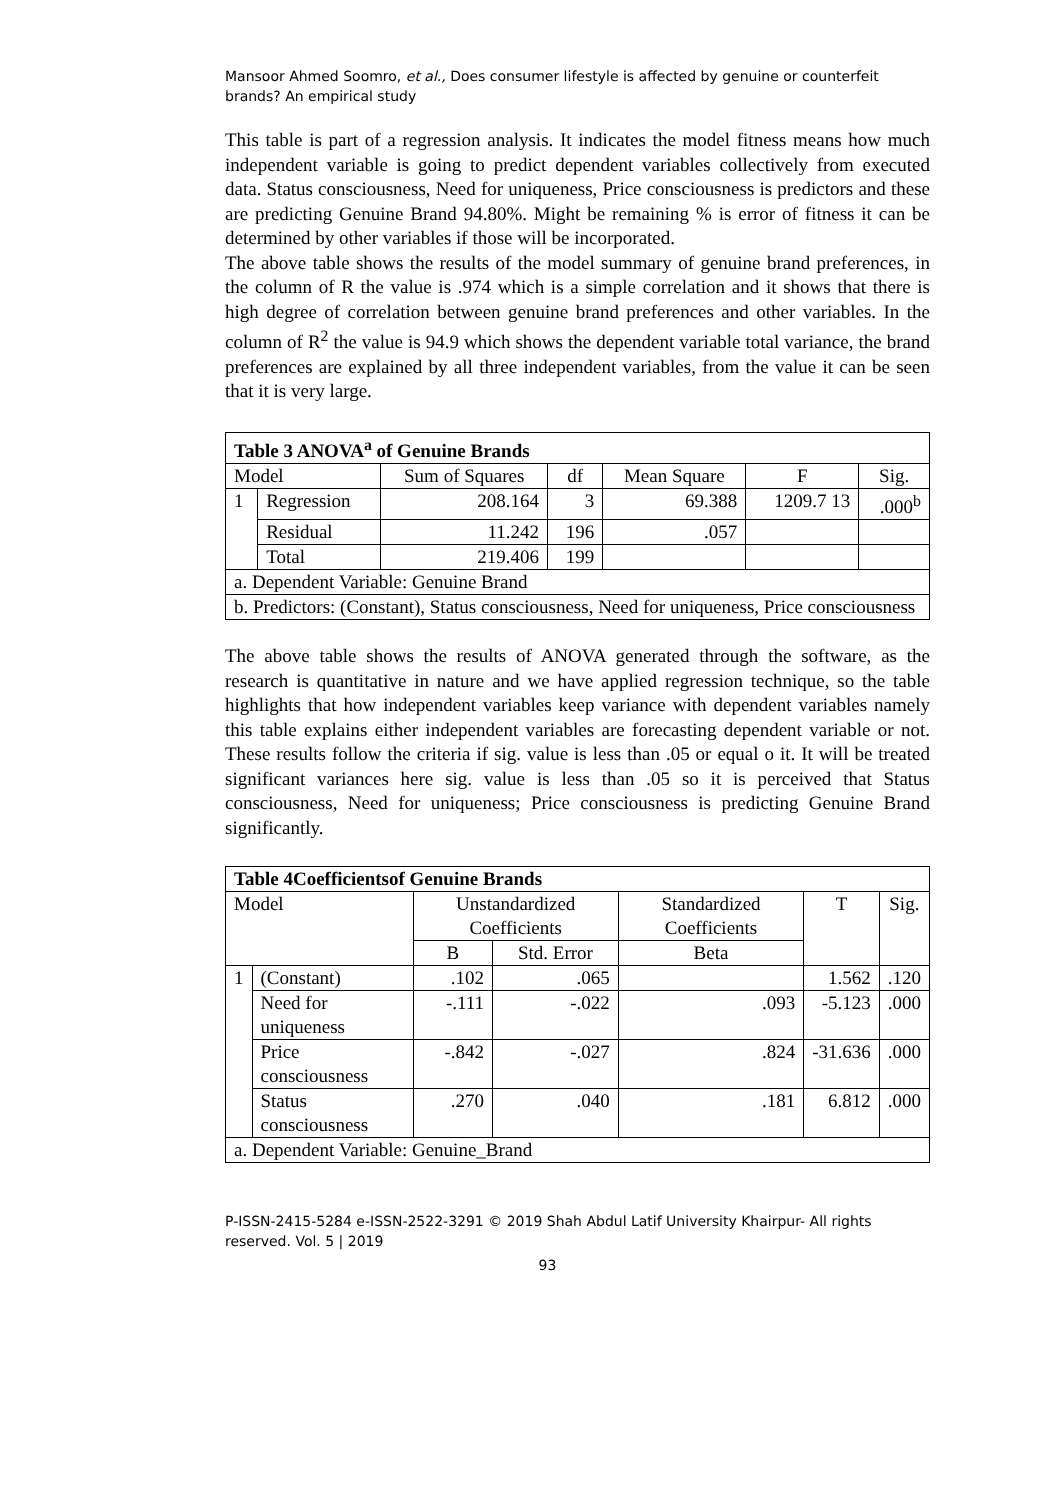Mansoor Ahmed Soomro, et al., Does consumer lifestyle is affected by genuine or counterfeit brands? An empirical study
This table is part of a regression analysis. It indicates the model fitness means how much independent variable is going to predict dependent variables collectively from executed data. Status consciousness, Need for uniqueness, Price consciousness is predictors and these are predicting Genuine Brand 94.80%. Might be remaining % is error of fitness it can be determined by other variables if those will be incorporated.
The above table shows the results of the model summary of genuine brand preferences, in the column of R the value is .974 which is a simple correlation and it shows that there is high degree of correlation between genuine brand preferences and other variables. In the column of R<sup>2</sup> the value is 94.9 which shows the dependent variable total variance, the brand preferences are explained by all three independent variables, from the value it can be seen that it is very large.
| Table 3 ANOVA<sup>a</sup> of Genuine Brands | | | | | | |
| --- | --- | --- | --- | --- | --- | --- |
| Model | | Sum of Squares | df | Mean Square | F | Sig. |
| 1 | Regression | 208.164 | 3 | 69.388 | 1209.7 13 | .000<sup>b</sup> |
| | Residual | 11.242 | 196 | .057 | | |
| | Total | 219.406 | 199 | | | |
| a. Dependent Variable: Genuine Brand | | | | | | |
| b. Predictors: (Constant), Status consciousness, Need for uniqueness, Price consciousness | | | | | | |
The above table shows the results of ANOVA generated through the software, as the research is quantitative in nature and we have applied regression technique, so the table highlights that how independent variables keep variance with dependent variables namely this table explains either independent variables are forecasting dependent variable or not. These results follow the criteria if sig. value is less than .05 or equal o it. It will be treated significant variances here sig. value is less than .05 so it is perceived that Status consciousness, Need for uniqueness; Price consciousness is predicting Genuine Brand significantly.
| Table 4Coefficientsof Genuine Brands | | | | | | |
| --- | --- | --- | --- | --- | --- | --- |
| Model | | Unstandardized Coefficients | | Standardized Coefficients | T | Sig. |
| | | B | Std. Error | Beta | | |
| 1 | (Constant) | .102 | .065 | | 1.562 | .120 |
| | Need for uniqueness | -.111 | -.022 | .093 | -5.123 | .000 |
| | Price consciousness | -.842 | -.027 | .824 | -31.636 | .000 |
| | Status consciousness | .270 | .040 | .181 | 6.812 | .000 |
| a. Dependent Variable: Genuine_Brand | | | | | | |
P-ISSN-2415-5284 e-ISSN-2522-3291 © 2019 Shah Abdul Latif University Khairpur- All rights reserved. Vol. 5 | 2019
93